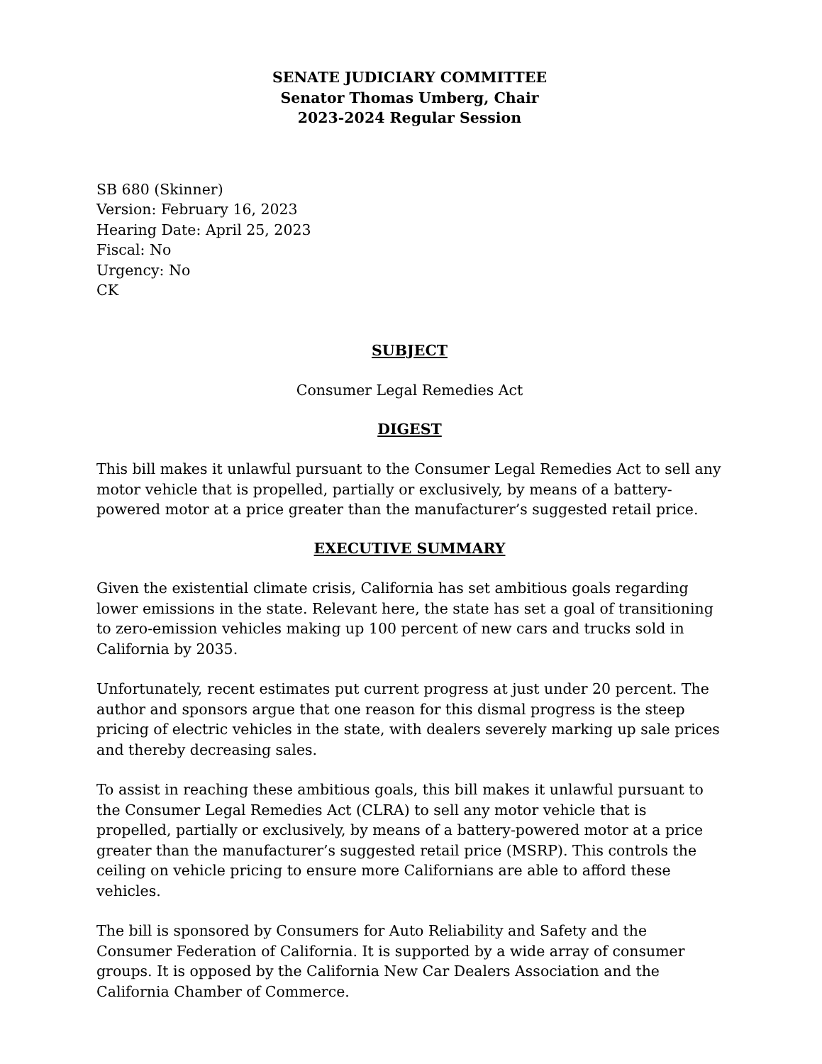SENATE JUDICIARY COMMITTEE
Senator Thomas Umberg, Chair
2023-2024 Regular Session
SB 680 (Skinner)
Version: February 16, 2023
Hearing Date: April 25, 2023
Fiscal: No
Urgency: No
CK
SUBJECT
Consumer Legal Remedies Act
DIGEST
This bill makes it unlawful pursuant to the Consumer Legal Remedies Act to sell any motor vehicle that is propelled, partially or exclusively, by means of a battery-powered motor at a price greater than the manufacturer’s suggested retail price.
EXECUTIVE SUMMARY
Given the existential climate crisis, California has set ambitious goals regarding lower emissions in the state. Relevant here, the state has set a goal of transitioning to zero-emission vehicles making up 100 percent of new cars and trucks sold in California by 2035.
Unfortunately, recent estimates put current progress at just under 20 percent. The author and sponsors argue that one reason for this dismal progress is the steep pricing of electric vehicles in the state, with dealers severely marking up sale prices and thereby decreasing sales.
To assist in reaching these ambitious goals, this bill makes it unlawful pursuant to the Consumer Legal Remedies Act (CLRA) to sell any motor vehicle that is propelled, partially or exclusively, by means of a battery-powered motor at a price greater than the manufacturer’s suggested retail price (MSRP). This controls the ceiling on vehicle pricing to ensure more Californians are able to afford these vehicles.
The bill is sponsored by Consumers for Auto Reliability and Safety and the Consumer Federation of California. It is supported by a wide array of consumer groups. It is opposed by the California New Car Dealers Association and the California Chamber of Commerce.